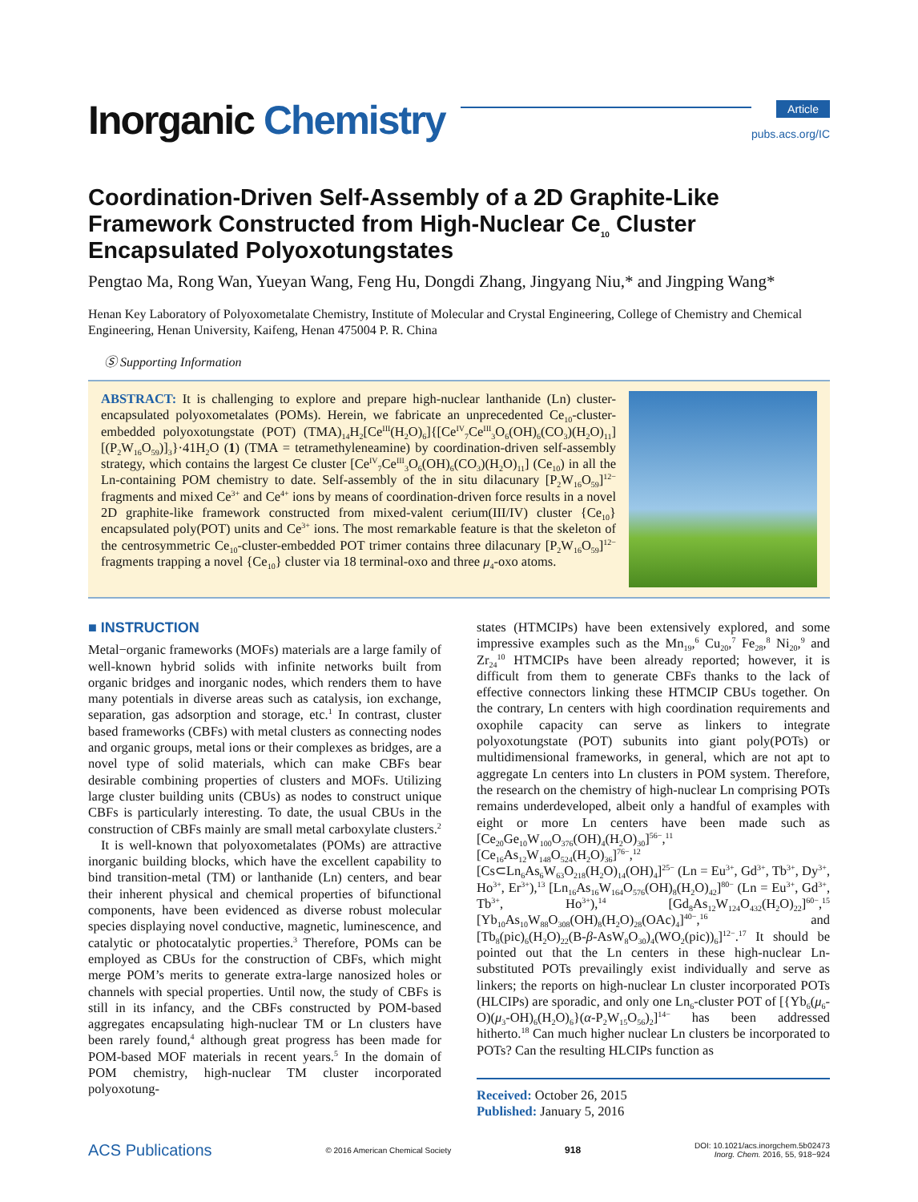Inorganic Chemistry
Article
pubs.acs.org/IC
Coordination-Driven Self-Assembly of a 2D Graphite-Like Framework Constructed from High-Nuclear Ce<sub>10</sub> Cluster Encapsulated Polyoxotungstates
Pengtao Ma, Rong Wan, Yueyan Wang, Feng Hu, Dongdi Zhang, Jingyang Niu,* and Jingping Wang*
Henan Key Laboratory of Polyoxometalate Chemistry, Institute of Molecular and Crystal Engineering, College of Chemistry and Chemical Engineering, Henan University, Kaifeng, Henan 475004 P. R. China
Ⓢ Supporting Information
ABSTRACT: It is challenging to explore and prepare high-nuclear lanthanide (Ln) cluster-encapsulated polyoxometalates (POMs). Herein, we fabricate an unprecedented Ce<sub>10</sub>-cluster-embedded polyoxotungstate (POT) (TMA)<sub>14</sub>H<sub>2</sub>[Ce<sup>III</sup>(H<sub>2</sub>O)<sub>6</sub>]{[Ce<sup>IV</sup><sub>7</sub>Ce<sup>III</sup><sub>3</sub>O<sub>6</sub>(OH)<sub>6</sub>(CO<sub>3</sub>)(H<sub>2</sub>O)<sub>11</sub>][(P<sub>2</sub>W<sub>16</sub>O<sub>59</sub>)]<sub>3</sub>}·41H<sub>2</sub>O (1) (TMA = tetramethyleneamine) by coordination-driven self-assembly strategy, which contains the largest Ce cluster [Ce<sup>IV</sup><sub>7</sub>Ce<sup>III</sup><sub>3</sub>O<sub>6</sub>(OH)<sub>6</sub>(CO<sub>3</sub>)(H<sub>2</sub>O)<sub>11</sub>] (Ce<sub>10</sub>) in all the Ln-containing POM chemistry to date. Self-assembly of the in situ dilacunary [P<sub>2</sub>W<sub>16</sub>O<sub>59</sub>]<sup>12−</sup> fragments and mixed Ce<sup>3+</sup> and Ce<sup>4+</sup> ions by means of coordination-driven force results in a novel 2D graphite-like framework constructed from mixed-valent cerium(III/IV) cluster {Ce<sub>10</sub>} encapsulated poly(POT) units and Ce<sup>3+</sup> ions. The most remarkable feature is that the skeleton of the centrosymmetric Ce<sub>10</sub>-cluster-embedded POT trimer contains three dilacunary [P<sub>2</sub>W<sub>16</sub>O<sub>59</sub>]<sup>12−</sup> fragments trapping a novel {Ce<sub>10</sub>} cluster via 18 terminal-oxo and three μ<sub>4</sub>-oxo atoms.
■ INSTRUCTION
Metal−organic frameworks (MOFs) materials are a large family of well-known hybrid solids with infinite networks built from organic bridges and inorganic nodes, which renders them to have many potentials in diverse areas such as catalysis, ion exchange, separation, gas adsorption and storage, etc.<sup>1</sup> In contrast, cluster based frameworks (CBFs) with metal clusters as connecting nodes and organic groups, metal ions or their complexes as bridges, are a novel type of solid materials, which can make CBFs bear desirable combining properties of clusters and MOFs. Utilizing large cluster building units (CBUs) as nodes to construct unique CBFs is particularly interesting. To date, the usual CBUs in the construction of CBFs mainly are small metal carboxylate clusters.<sup>2</sup>
It is well-known that polyoxometalates (POMs) are attractive inorganic building blocks, which have the excellent capability to bind transition-metal (TM) or lanthanide (Ln) centers, and bear their inherent physical and chemical properties of bifunctional components, have been evidenced as diverse robust molecular species displaying novel conductive, magnetic, luminescence, and catalytic or photocatalytic properties.<sup>3</sup> Therefore, POMs can be employed as CBUs for the construction of CBFs, which might merge POM’s merits to generate extra-large nanosized holes or channels with special properties. Until now, the study of CBFs is still in its infancy, and the CBFs constructed by POM-based aggregates encapsulating high-nuclear TM or Ln clusters have been rarely found,<sup>4</sup> although great progress has been made for POM-based MOF materials in recent years.<sup>5</sup> In the domain of POM chemistry, high-nuclear TM cluster incorporated polyoxotung-
states (HTMCIPs) have been extensively explored, and some impressive examples such as the Mn<sub>19</sub>,<sup>6</sup> Cu<sub>20</sub>,<sup>7</sup> Fe<sub>28</sub>,<sup>8</sup> Ni<sub>20</sub>,<sup>9</sup> and Zr<sub>24</sub><sup>10</sup> HTMCIPs have been already reported; however, it is difficult from them to generate CBFs thanks to the lack of effective connectors linking these HTMCIP CBUs together. On the contrary, Ln centers with high coordination requirements and oxophile capacity can serve as linkers to integrate polyoxotungstate (POT) subunits into giant poly(POTs) or multidimensional frameworks, in general, which are not apt to aggregate Ln centers into Ln clusters in POM system. Therefore, the research on the chemistry of high-nuclear Ln comprising POTs remains underdeveloped, albeit only a handful of examples with eight or more Ln centers have been made such as [Ce<sub>20</sub>Ge<sub>10</sub>W<sub>100</sub>O<sub>376</sub>(OH)<sub>4</sub>(H<sub>2</sub>O)<sub>30</sub>]<sup>56−</sup>,<sup>11</sup> [Ce<sub>16</sub>As<sub>12</sub>W<sub>148</sub>O<sub>524</sub>(H<sub>2</sub>O)<sub>36</sub>]<sup>76−</sup>,<sup>12</sup> [Cs⊂Ln<sub>6</sub>As<sub>6</sub>W<sub>63</sub>O<sub>218</sub>(H<sub>2</sub>O)<sub>14</sub>(OH)<sub>4</sub>]<sup>25−</sup> (Ln = Eu<sup>3+</sup>, Gd<sup>3+</sup>, Tb<sup>3+</sup>, Dy<sup>3+</sup>, Ho<sup>3+</sup>, Er<sup>3+</sup>),<sup>13</sup> [Ln<sub>16</sub>As<sub>16</sub>W<sub>164</sub>O<sub>576</sub>(OH)<sub>8</sub>(H<sub>2</sub>O)<sub>42</sub>]<sup>80−</sup> (Ln = Eu<sup>3+</sup>, Gd<sup>3+</sup>, Tb<sup>3+</sup>, Ho<sup>3+</sup>),<sup>14</sup> [Gd<sub>8</sub>As<sub>12</sub>W<sub>124</sub>O<sub>432</sub>(H<sub>2</sub>O)<sub>22</sub>]<sup>60−</sup>,<sup>15</sup> [Yb<sub>10</sub>As<sub>10</sub>W<sub>88</sub>O<sub>308</sub>(OH)<sub>8</sub>(H<sub>2</sub>O)<sub>28</sub>(OAc)<sub>4</sub>]<sup>40−</sup>,<sup>16</sup> and [Tb<sub>8</sub>(pic)<sub>6</sub>(H<sub>2</sub>O)<sub>22</sub>(B-β-AsW<sub>8</sub>O<sub>30</sub>)<sub>4</sub>(WO<sub>2</sub>(pic))<sub>6</sub>]<sup>12−</sup>.<sup>17</sup> It should be pointed out that the Ln centers in these high-nuclear Ln-substituted POTs prevailingly exist individually and serve as linkers; the reports on high-nuclear Ln cluster incorporated POTs (HLCIPs) are sporadic, and only one Ln<sub>6</sub>-cluster POT of [{Yb<sub>6</sub>(μ<sub>6</sub>-O)(μ<sub>3</sub>-OH)<sub>6</sub>(H<sub>2</sub>O)<sub>6</sub>}(α-P<sub>2</sub>W<sub>15</sub>O<sub>56</sub>)<sub>2</sub>]<sup>14−</sup> has been addressed hitherto.<sup>18</sup> Can much higher nuclear Ln clusters be incorporated to POTs? Can the resulting HLCIPs function as
Received: October 26, 2015
Published: January 5, 2016
ACS Publications © 2016 American Chemical Society 918 DOI: 10.1021/acs.inorgchem.5b02473
Inorg. Chem. 2016, 55, 918−924